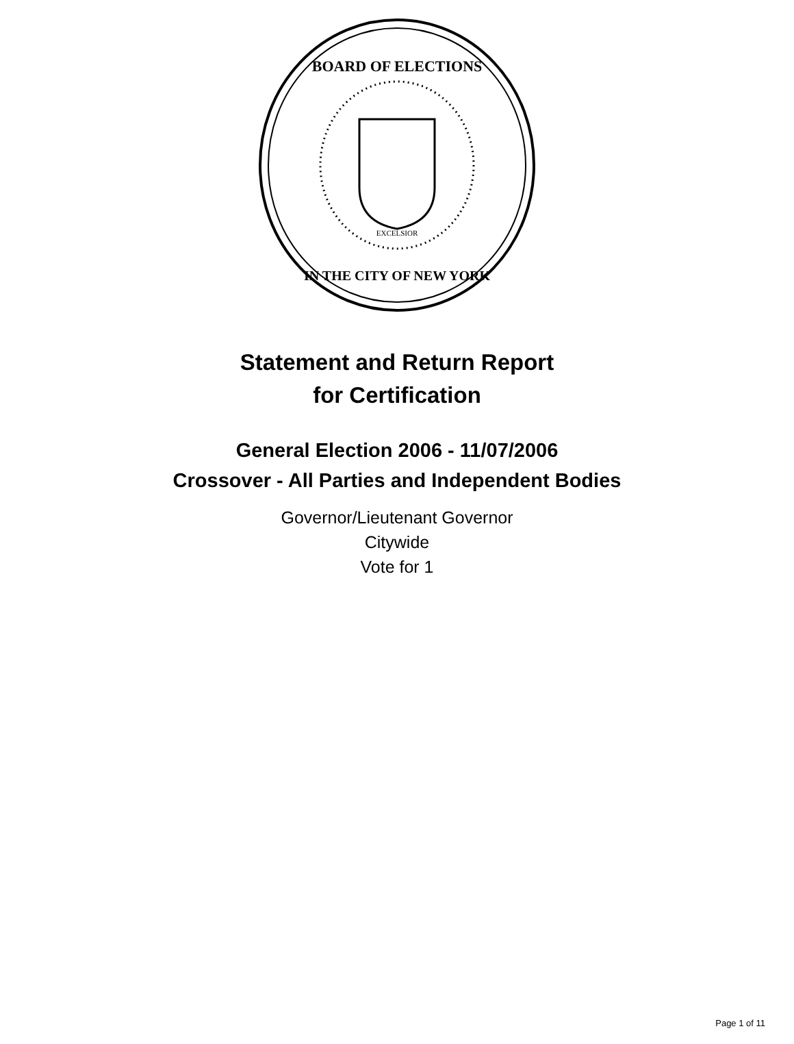BOARD OF ELECTIONS
IN THE CITY OF NEW YORK
EXCELSIOR
Statement and Return Report
for Certification
General Election 2006 - 11/07/2006
Crossover - All Parties and Independent Bodies
Governor/Lieutenant Governor
Citywide
Vote for 1
Page 1 of 11